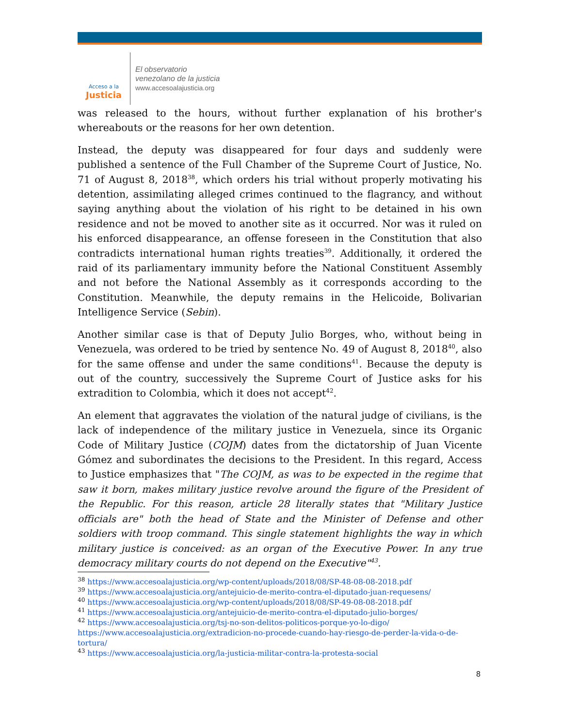Acceso a la
Justicia
El observatorio
venezolano de la justicia
www.accesoalajusticia.org
was released to the hours, without further explanation of his brother's whereabouts or the reasons for her own detention.
Instead, the deputy was disappeared for four days and suddenly were published a sentence of the Full Chamber of the Supreme Court of Justice, No. 71 of August 8, 2018<sup>38</sup>, which orders his trial without properly motivating his detention, assimilating alleged crimes continued to the flagrancy, and without saying anything about the violation of his right to be detained in his own residence and not be moved to another site as it occurred. Nor was it ruled on his enforced disappearance, an offense foreseen in the Constitution that also contradicts international human rights treaties<sup>39</sup>. Additionally, it ordered the raid of its parliamentary immunity before the National Constituent Assembly and not before the National Assembly as it corresponds according to the Constitution. Meanwhile, the deputy remains in the Helicoide, Bolivarian Intelligence Service (Sebin).
Another similar case is that of Deputy Julio Borges, who, without being in Venezuela, was ordered to be tried by sentence No. 49 of August 8, 2018<sup>40</sup>, also for the same offense and under the same conditions<sup>41</sup>. Because the deputy is out of the country, successively the Supreme Court of Justice asks for his extradition to Colombia, which it does not accept<sup>42</sup>.
An element that aggravates the violation of the natural judge of civilians, is the lack of independence of the military justice in Venezuela, since its Organic Code of Military Justice (COJM) dates from the dictatorship of Juan Vicente Gómez and subordinates the decisions to the President. In this regard, Access to Justice emphasizes that "The COJM, as was to be expected in the regime that saw it born, makes military justice revolve around the figure of the President of the Republic. For this reason, article 28 literally states that "Military Justice officials are" both the head of State and the Minister of Defense and other soldiers with troop command. This single statement highlights the way in which military justice is conceived: as an organ of the Executive Power. In any true democracy military courts do not depend on the Executive"<sup>43</sup>.
<sup>38</sup> https://www.accesoalajusticia.org/wp-content/uploads/2018/08/SP-48-08-08-2018.pdf
<sup>39</sup> https://www.accesoalajusticia.org/antejuicio-de-merito-contra-el-diputado-juan-requesens/
<sup>40</sup> https://www.accesoalajusticia.org/wp-content/uploads/2018/08/SP-49-08-08-2018.pdf
<sup>41</sup> https://www.accesoalajusticia.org/antejuicio-de-merito-contra-el-diputado-julio-borges/
<sup>42</sup> https://www.accesoalajusticia.org/tsj-no-son-delitos-politicos-porque-yo-lo-digo/
https://www.accesoalajusticia.org/extradicion-no-procede-cuando-hay-riesgo-de-perder-la-vida-o-de-tortura/
<sup>43</sup> https://www.accesoalajusticia.org/la-justicia-militar-contra-la-protesta-social
8